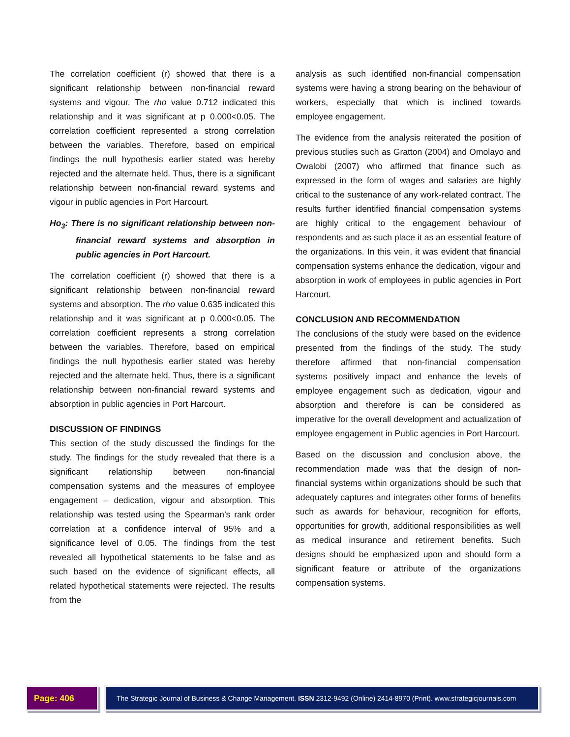The correlation coefficient (r) showed that there is a significant relationship between non-financial reward systems and vigour. The rho value 0.712 indicated this relationship and it was significant at p 0.000<0.05. The correlation coefficient represented a strong correlation between the variables. Therefore, based on empirical findings the null hypothesis earlier stated was hereby rejected and the alternate held. Thus, there is a significant relationship between non-financial reward systems and vigour in public agencies in Port Harcourt.
Ho<sub>3</sub>: There is no significant relationship between non-financial reward systems and absorption in public agencies in Port Harcourt.
The correlation coefficient (r) showed that there is a significant relationship between non-financial reward systems and absorption. The rho value 0.635 indicated this relationship and it was significant at p 0.000<0.05. The correlation coefficient represents a strong correlation between the variables. Therefore, based on empirical findings the null hypothesis earlier stated was hereby rejected and the alternate held. Thus, there is a significant relationship between non-financial reward systems and absorption in public agencies in Port Harcourt.
DISCUSSION OF FINDINGS
This section of the study discussed the findings for the study. The findings for the study revealed that there is a significant relationship between non-financial compensation systems and the measures of employee engagement – dedication, vigour and absorption. This relationship was tested using the Spearman’s rank order correlation at a confidence interval of 95% and a significance level of 0.05. The findings from the test revealed all hypothetical statements to be false and as such based on the evidence of significant effects, all related hypothetical statements were rejected. The results from the
analysis as such identified non-financial compensation systems were having a strong bearing on the behaviour of workers, especially that which is inclined towards employee engagement.
The evidence from the analysis reiterated the position of previous studies such as Gratton (2004) and Omolayo and Owalobi (2007) who affirmed that finance such as expressed in the form of wages and salaries are highly critical to the sustenance of any work-related contract. The results further identified financial compensation systems are highly critical to the engagement behaviour of respondents and as such place it as an essential feature of the organizations. In this vein, it was evident that financial compensation systems enhance the dedication, vigour and absorption in work of employees in public agencies in Port Harcourt.
CONCLUSION AND RECOMMENDATION
The conclusions of the study were based on the evidence presented from the findings of the study. The study therefore affirmed that non-financial compensation systems positively impact and enhance the levels of employee engagement such as dedication, vigour and absorption and therefore is can be considered as imperative for the overall development and actualization of employee engagement in Public agencies in Port Harcourt.
Based on the discussion and conclusion above, the recommendation made was that the design of non-financial systems within organizations should be such that adequately captures and integrates other forms of benefits such as awards for behaviour, recognition for efforts, opportunities for growth, additional responsibilities as well as medical insurance and retirement benefits. Such designs should be emphasized upon and should form a significant feature or attribute of the organizations compensation systems.
Page: 406
The Strategic Journal of Business & Change Management. ISSN 2312-9492 (Online) 2414-8970 (Print). www.strategicjournals.com